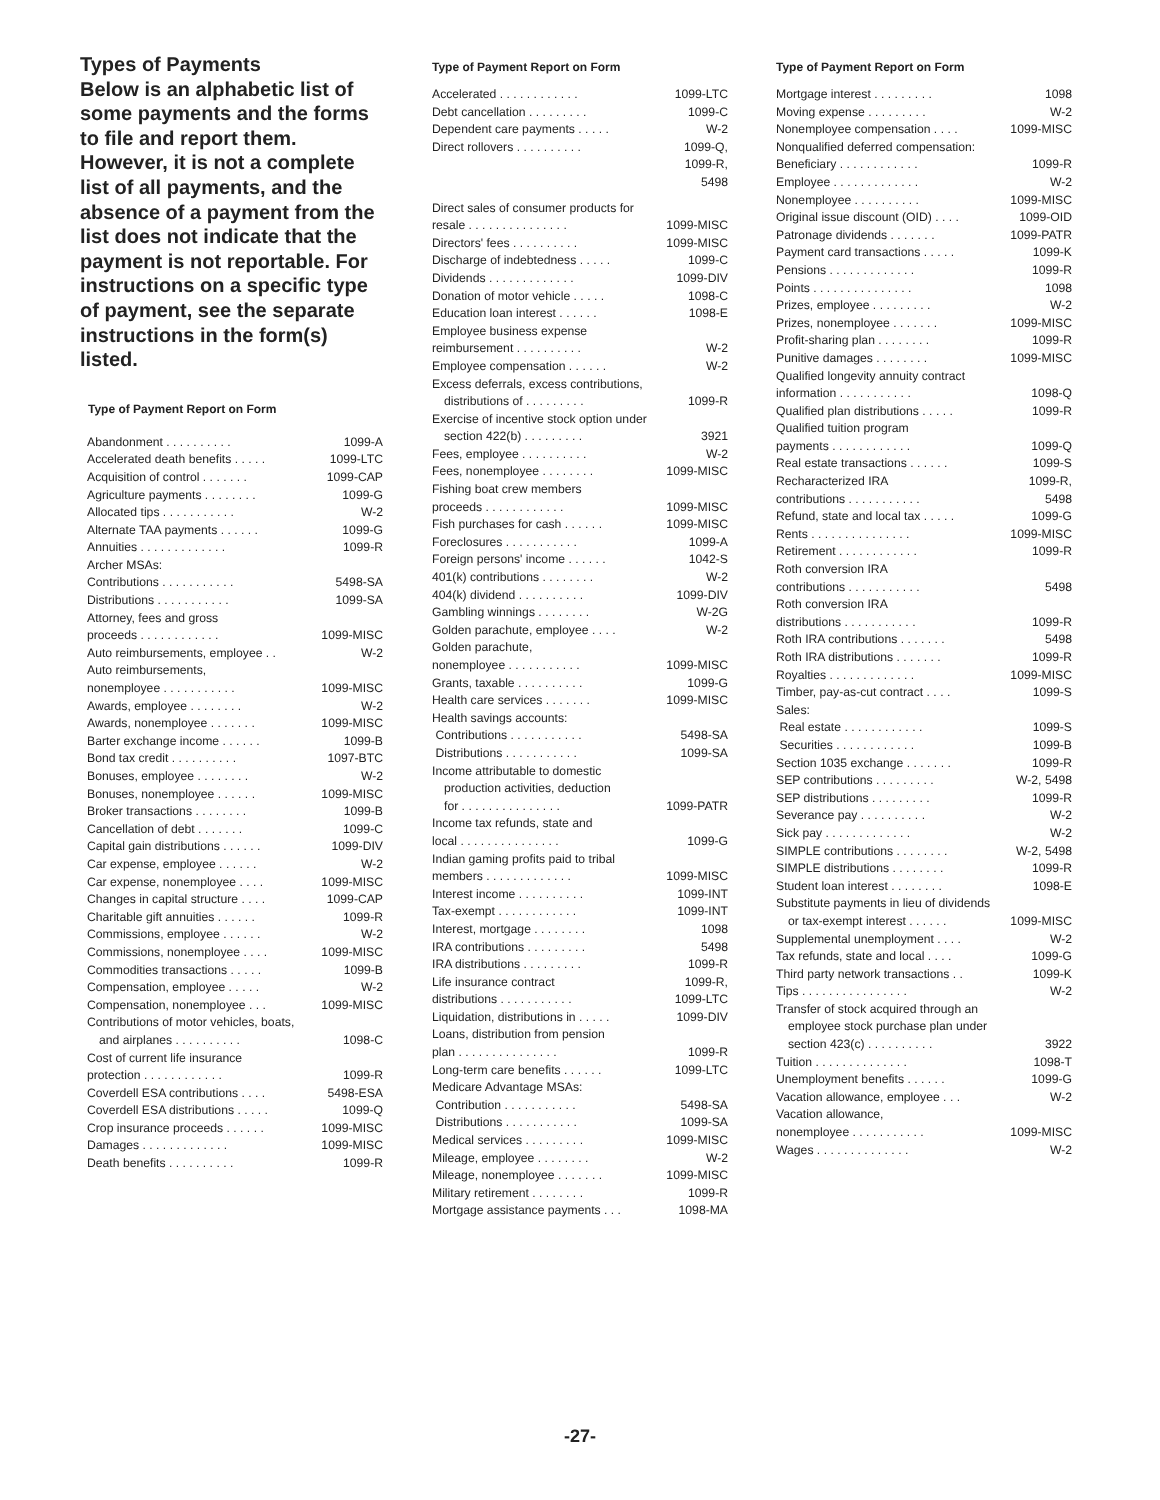Types of Payments
Below is an alphabetic list of some payments and the forms to file and report them. However, it is not a complete list of all payments, and the absence of a payment from the list does not indicate that the payment is not reportable. For instructions on a specific type of payment, see the separate instructions in the form(s) listed.
Type of Payment Report on Form
| Abandonment . . . . . . . . . . | 1099-A |
| Accelerated death benefits . . . . . | 1099-LTC |
| Acquisition of control . . . . . . . | 1099-CAP |
| Agriculture payments . . . . . . . . | 1099-G |
| Allocated tips . . . . . . . . . . . | W-2 |
| Alternate TAA payments . . . . . . | 1099-G |
| Annuities . . . . . . . . . . . . . | 1099-R |
| Archer MSAs: | |
| Contributions . . . . . . . . . . . | 5498-SA |
| Distributions . . . . . . . . . . . | 1099-SA |
| Attorney, fees and gross proceeds . . . . . . . . . . . . | 1099-MISC |
| Auto reimbursements, employee . . | W-2 |
| Auto reimbursements, nonemployee . . . . . . . . . . . | 1099-MISC |
| Awards, employee . . . . . . . . | W-2 |
| Awards, nonemployee . . . . . . . | 1099-MISC |
| Barter exchange income . . . . . . | 1099-B |
| Bond tax credit . . . . . . . . . . | 1097-BTC |
| Bonuses, employee . . . . . . . . | W-2 |
| Bonuses, nonemployee . . . . . . | 1099-MISC |
| Broker transactions . . . . . . . . | 1099-B |
| Cancellation of debt . . . . . . . | 1099-C |
| Capital gain distributions . . . . . . | 1099-DIV |
| Car expense, employee . . . . . . | W-2 |
| Car expense, nonemployee . . . . | 1099-MISC |
| Changes in capital structure . . . . | 1099-CAP |
| Charitable gift annuities . . . . . . | 1099-R |
| Commissions, employee . . . . . . | W-2 |
| Commissions, nonemployee . . . . | 1099-MISC |
| Commodities transactions . . . . . | 1099-B |
| Compensation, employee . . . . . | W-2 |
| Compensation, nonemployee . . . | 1099-MISC |
| Contributions of motor vehicles, boats, and airplanes . . . . . . . . . . | 1098-C |
| Cost of current life insurance protection . . . . . . . . . . . . | 1099-R |
| Coverdell ESA contributions . . . . | 5498-ESA |
| Coverdell ESA distributions . . . . . | 1099-Q |
| Crop insurance proceeds . . . . . . | 1099-MISC |
| Damages . . . . . . . . . . . . . | 1099-MISC |
| Death benefits . . . . . . . . . . | 1099-R |
Type of Payment Report on Form
| Accelerated . . . . . . . . . . . . | 1099-LTC |
| Debt cancellation . . . . . . . . . | 1099-C |
| Dependent care payments . . . . . | W-2 |
| Direct rollovers . . . . . . . . . . | 1099-Q, 1099-R, 5498 |
| Direct sales of consumer products for resale . . . . . . . . . . . . . . . | 1099-MISC |
| Directors' fees . . . . . . . . . . | 1099-MISC |
| Discharge of indebtedness . . . . . | 1099-C |
| Dividends . . . . . . . . . . . . . | 1099-DIV |
| Donation of motor vehicle . . . . . | 1098-C |
| Education loan interest . . . . . . | 1098-E |
| Employee business expense reimbursement . . . . . . . . . . | W-2 |
| Employee compensation . . . . . . | W-2 |
| Excess deferrals, excess contributions, distributions of . . . . . . . . . | 1099-R |
| Exercise of incentive stock option under section 422(b) . . . . . . . . . | 3921 |
| Fees, employee . . . . . . . . . . | W-2 |
| Fees, nonemployee . . . . . . . . | 1099-MISC |
| Fishing boat crew members proceeds . . . . . . . . . . . . | 1099-MISC |
| Fish purchases for cash . . . . . . | 1099-MISC |
| Foreclosures . . . . . . . . . . . | 1099-A |
| Foreign persons' income . . . . . . | 1042-S |
| 401(k) contributions . . . . . . . . | W-2 |
| 404(k) dividend . . . . . . . . . . | 1099-DIV |
| Gambling winnings . . . . . . . . | W-2G |
| Golden parachute, employee . . . . | W-2 |
| Golden parachute, nonemployee . . . . . . . . . . . | 1099-MISC |
| Grants, taxable . . . . . . . . . . | 1099-G |
| Health care services . . . . . . . | 1099-MISC |
| Health savings accounts: | |
| Contributions . . . . . . . . . . . | 5498-SA |
| Distributions . . . . . . . . . . . | 1099-SA |
| Income attributable to domestic production activities, deduction for . . . . . . . . . . . . . . . | 1099-PATR |
| Income tax refunds, state and local . . . . . . . . . . . . . . . | 1099-G |
| Indian gaming profits paid to tribal members . . . . . . . . . . . . . | 1099-MISC |
| Interest income . . . . . . . . . . | 1099-INT |
| Tax-exempt . . . . . . . . . . . . | 1099-INT |
| Interest, mortgage . . . . . . . . | 1098 |
| IRA contributions . . . . . . . . . | 5498 |
| IRA distributions . . . . . . . . . | 1099-R |
| Life insurance contract distributions . . . . . . . . . . . | 1099-R, 1099-LTC |
| Liquidation, distributions in . . . . . | 1099-DIV |
| Loans, distribution from pension plan . . . . . . . . . . . . . . . | 1099-R |
| Long-term care benefits . . . . . . | 1099-LTC |
| Medicare Advantage MSAs: | |
| Contribution . . . . . . . . . . . | 5498-SA |
| Distributions . . . . . . . . . . . | 1099-SA |
| Medical services . . . . . . . . . | 1099-MISC |
| Mileage, employee . . . . . . . . | W-2 |
| Mileage, nonemployee . . . . . . . | 1099-MISC |
| Military retirement . . . . . . . . | 1099-R |
| Mortgage assistance payments . . . | 1098-MA |
Type of Payment Report on Form
| Mortgage interest . . . . . . . . . | 1098 |
| Moving expense . . . . . . . . . | W-2 |
| Nonemployee compensation . . . . | 1099-MISC |
| Nonqualified deferred compensation: | |
| Beneficiary . . . . . . . . . . . . | 1099-R |
| Employee . . . . . . . . . . . . . | W-2 |
| Nonemployee . . . . . . . . . . | 1099-MISC |
| Original issue discount (OID) . . . . | 1099-OID |
| Patronage dividends . . . . . . . | 1099-PATR |
| Payment card transactions . . . . . | 1099-K |
| Pensions . . . . . . . . . . . . . | 1099-R |
| Points . . . . . . . . . . . . . . . | 1098 |
| Prizes, employee . . . . . . . . . | W-2 |
| Prizes, nonemployee . . . . . . . | 1099-MISC |
| Profit-sharing plan . . . . . . . . | 1099-R |
| Punitive damages . . . . . . . . | 1099-MISC |
| Qualified longevity annuity contract information . . . . . . . . . . . | 1098-Q |
| Qualified plan distributions . . . . . | 1099-R |
| Qualified tuition program payments . . . . . . . . . . . . | 1099-Q |
| Real estate transactions . . . . . . | 1099-S |
| Recharacterized IRA contributions . . . . . . . . . . . | 1099-R, 5498 |
| Refund, state and local tax . . . . . | 1099-G |
| Rents . . . . . . . . . . . . . . . | 1099-MISC |
| Retirement . . . . . . . . . . . . | 1099-R |
| Roth conversion IRA contributions . . . . . . . . . . . | 5498 |
| Roth conversion IRA distributions . . . . . . . . . . . | 1099-R |
| Roth IRA contributions . . . . . . . | 5498 |
| Roth IRA distributions . . . . . . . | 1099-R |
| Royalties . . . . . . . . . . . . . | 1099-MISC |
| Timber, pay-as-cut contract . . . . | 1099-S |
| Sales: | |
| Real estate . . . . . . . . . . . . | 1099-S |
| Securities . . . . . . . . . . . . | 1099-B |
| Section 1035 exchange . . . . . . . | 1099-R |
| SEP contributions . . . . . . . . . | W-2, 5498 |
| SEP distributions . . . . . . . . . | 1099-R |
| Severance pay . . . . . . . . . . | W-2 |
| Sick pay . . . . . . . . . . . . . | W-2 |
| SIMPLE contributions . . . . . . . . | W-2, 5498 |
| SIMPLE distributions . . . . . . . . | 1099-R |
| Student loan interest . . . . . . . . | 1098-E |
| Substitute payments in lieu of dividends or tax-exempt interest . . . . . . | 1099-MISC |
| Supplemental unemployment . . . . | W-2 |
| Tax refunds, state and local . . . . | 1099-G |
| Third party network transactions . . | 1099-K |
| Tips . . . . . . . . . . . . . . . . | W-2 |
| Transfer of stock acquired through an employee stock purchase plan under section 423(c) . . . . . . . . . . | 3922 |
| Tuition . . . . . . . . . . . . . . | 1098-T |
| Unemployment benefits . . . . . . | 1099-G |
| Vacation allowance, employee . . . | W-2 |
| Vacation allowance, nonemployee . . . . . . . . . . . | 1099-MISC |
| Wages . . . . . . . . . . . . . . | W-2 |
-27-